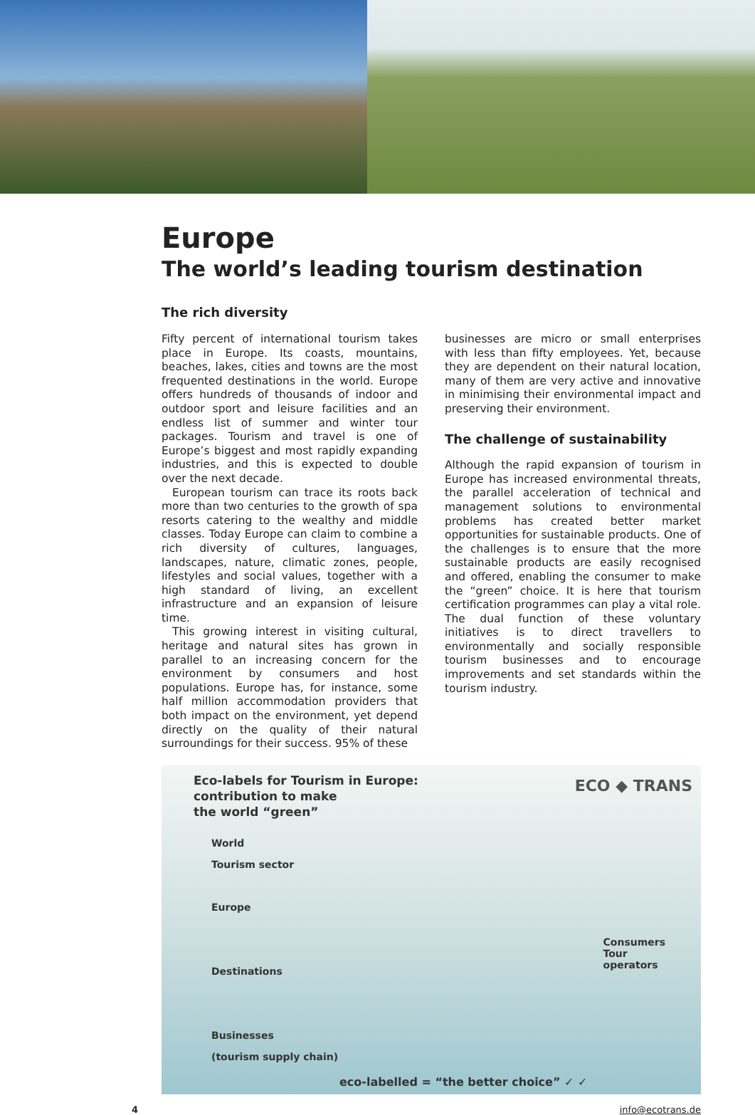Europe
The world’s leading tourism destination
The rich diversity
Fifty percent of international tourism takes place in Europe. Its coasts, mountains, beaches, lakes, cities and towns are the most frequented destinations in the world. Europe offers hundreds of thousands of indoor and outdoor sport and leisure facilities and an endless list of summer and winter tour packages. Tourism and travel is one of Europe’s biggest and most rapidly expanding industries, and this is expected to double over the next decade.
European tourism can trace its roots back more than two centuries to the growth of spa resorts catering to the wealthy and middle classes. Today Europe can claim to combine a rich diversity of cultures, languages, landscapes, nature, climatic zones, people, lifestyles and social values, together with a high standard of living, an excellent infrastructure and an expansion of leisure time.
This growing interest in visiting cultural, heritage and natural sites has grown in parallel to an increasing concern for the environment by consumers and host populations. Europe has, for instance, some half million accommodation providers that both impact on the environment, yet depend directly on the quality of their natural surroundings for their success. 95% of these
businesses are micro or small enterprises with less than fifty employees. Yet, because they are dependent on their natural location, many of them are very active and innovative in minimising their environmental impact and preserving their environment.
The challenge of sustainability
Although the rapid expansion of tourism in Europe has increased environmental threats, the parallel acceleration of technical and management solutions to environmental problems has created better market opportunities for sustainable products. One of the challenges is to ensure that the more sustainable products are easily recognised and offered, enabling the consumer to make the “green” choice. It is here that tourism certification programmes can play a vital role. The dual function of these voluntary initiatives is to direct travellers to environmentally and socially responsible tourism businesses and to encourage improvements and set standards within the tourism industry.
Eco-labels for Tourism in Europe:
contribution to make
the world “green”
ECO ◆ TRANS
World
Tourism sector
Europe
Destinations
Businesses
(tourism supply chain)
Consumers
Tour
operators
eco-labelled = “the better choice” ✓ ✓
4 info@ecotrans.de